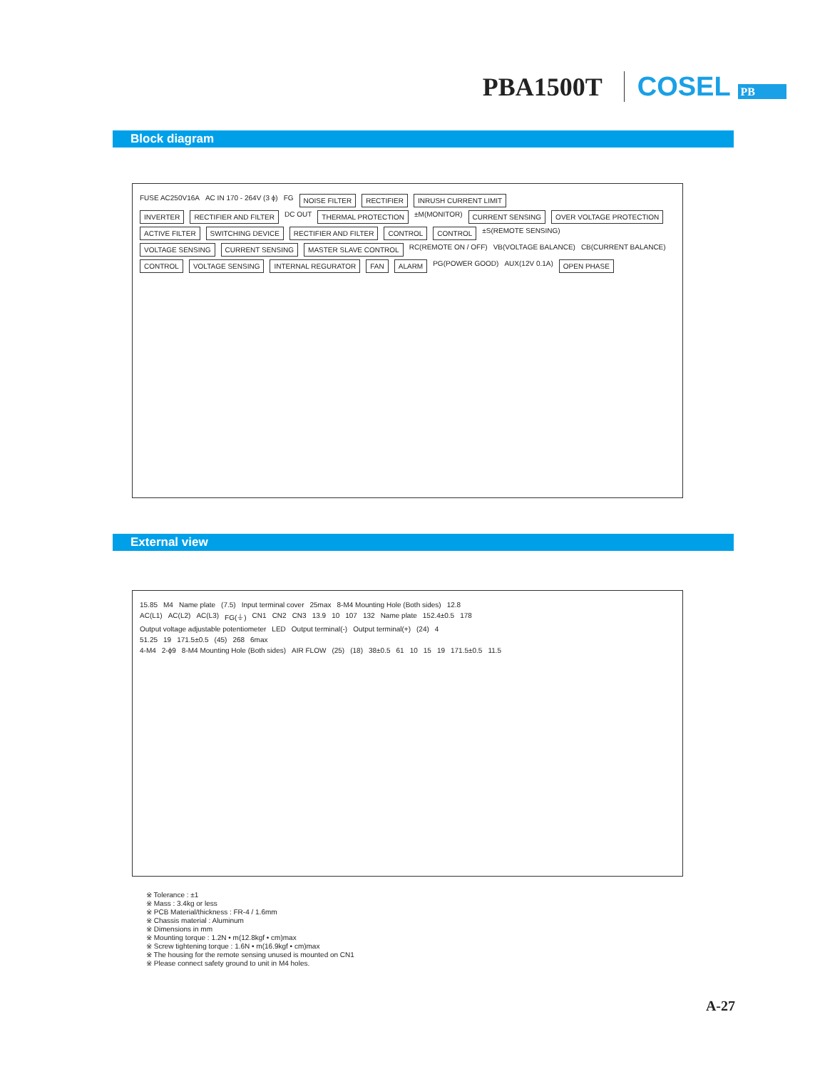PBA1500T COSEL PB
Block diagram
FUSE AC250V16A AC IN 170 - 264V (3 ϕ) FG NOISE FILTER RECTIFIER INRUSH CURRENT LIMIT
INVERTER RECTIFIER AND FILTER DC OUT THERMAL PROTECTION ±M(MONITOR) CURRENT SENSING OVER VOLTAGE PROTECTION
ACTIVE FILTER SWITCHING DEVICE RECTIFIER AND FILTER CONTROL CONTROL ±S(REMOTE SENSING)
VOLTAGE SENSING CURRENT SENSING MASTER SLAVE CONTROL RC(REMOTE ON / OFF) VB(VOLTAGE BALANCE) CB(CURRENT BALANCE)
CONTROL VOLTAGE SENSING INTERNAL REGURATOR FAN ALARM PG(POWER GOOD) AUX(12V 0.1A) OPEN PHASE
External view
15.85 M4 Name plate (7.5) Input terminal cover 25max 8-M4 Mounting Hole (Both sides) 12.8
AC(L1) AC(L2) AC(L3) FG(⏚) CN1 CN2 CN3 13.9 10 107 132 Name plate 152.4±0.5 178
Output voltage adjustable potentiometer LED Output terminal(-) Output terminal(+) (24) 4
51.25 19 171.5±0.5 (45) 268 6max
4-M4 2-ϕ9 8-M4 Mounting Hole (Both sides) AIR FLOW (25) (18) 38±0.5 61 10 15 19 171.5±0.5 11.5
※ Tolerance : ±1
※ Mass : 3.4kg or less
※ PCB Material/thickness : FR-4 / 1.6mm
※ Chassis material : Aluminum
※ Dimensions in mm
※ Mounting torque : 1.2N • m(12.8kgf • cm)max
※ Screw tightening torque : 1.6N • m(16.9kgf • cm)max
※ The housing for the remote sensing unused is mounted on CN1
※ Please connect safety ground to unit in M4 holes.
A-27